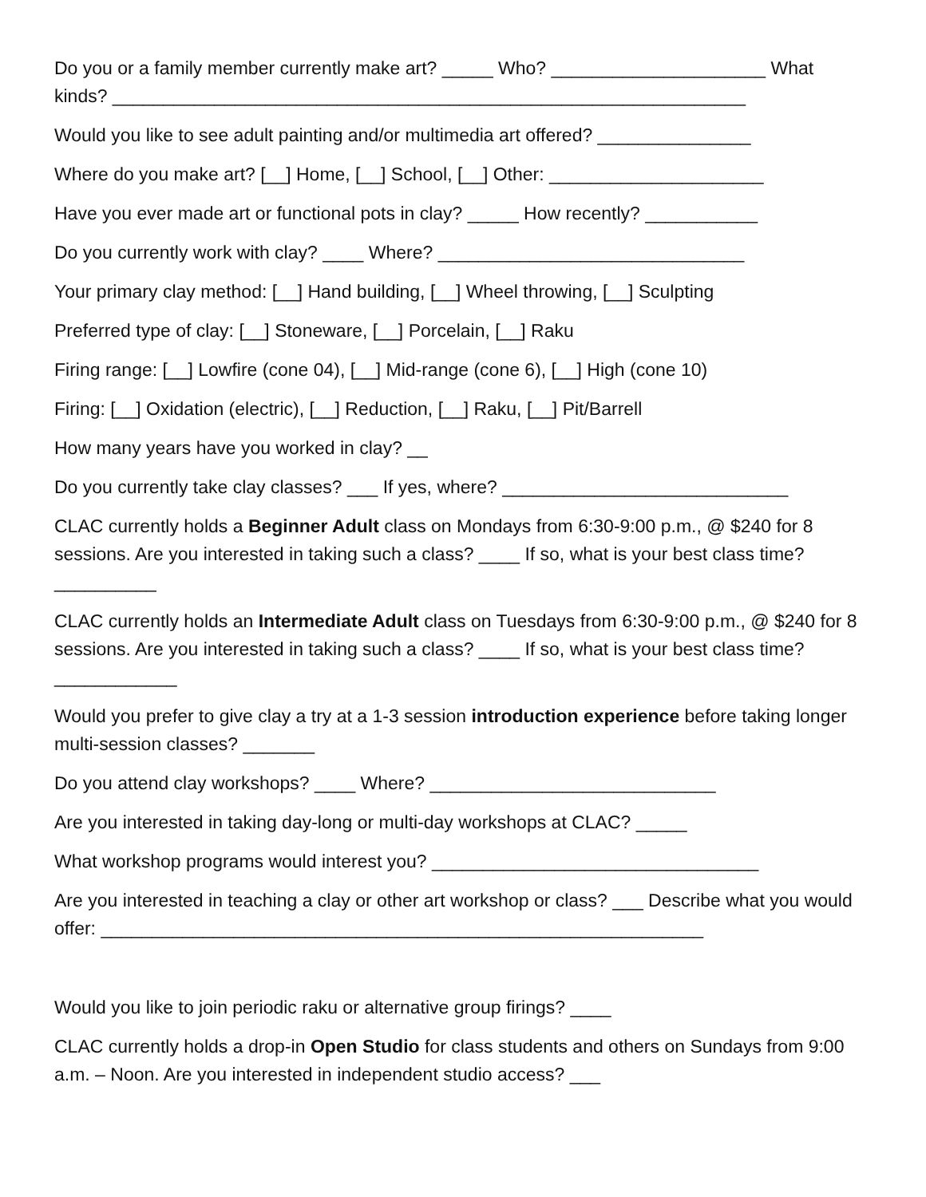Do you or a family member currently make art? _____ Who? _____________________ What kinds? ______________________________________________________________
Would you like to see adult painting and/or multimedia art offered? _______________
Where do you make art? [__] Home, [__] School, [__] Other: _____________________
Have you ever made art or functional pots in clay? _____ How recently? ___________
Do you currently work with clay? ____ Where? ______________________________
Your primary clay method: [__] Hand building, [__] Wheel throwing, [__] Sculpting
Preferred type of clay: [__] Stoneware, [__] Porcelain, [__] Raku
Firing range: [__] Lowfire (cone 04), [__] Mid-range (cone 6), [__] High (cone 10)
Firing: [__] Oxidation (electric), [__] Reduction, [__] Raku, [__] Pit/Barrell
How many years have you worked in clay? __
Do you currently take clay classes? ___ If yes, where? ____________________________
CLAC currently holds a Beginner Adult class on Mondays from 6:30-9:00 p.m., @ $240 for 8 sessions. Are you interested in taking such a class? ____ If so, what is your best class time? __________
CLAC currently holds an Intermediate Adult class on Tuesdays from 6:30-9:00 p.m., @ $240 for 8 sessions. Are you interested in taking such a class? ____ If so, what is your best class time? ____________
Would you prefer to give clay a try at a 1-3 session introduction experience before taking longer multi-session classes? _______
Do you attend clay workshops? ____ Where? ____________________________
Are you interested in taking day-long or multi-day workshops at CLAC? _____
What workshop programs would interest you? ________________________________
Are you interested in teaching a clay or other art workshop or class? ___ Describe what you would offer: ___________________________________________________________
Would you like to join periodic raku or alternative group firings? ____
CLAC currently holds a drop-in Open Studio for class students and others on Sundays from 9:00 a.m. – Noon. Are you interested in independent studio access? ___